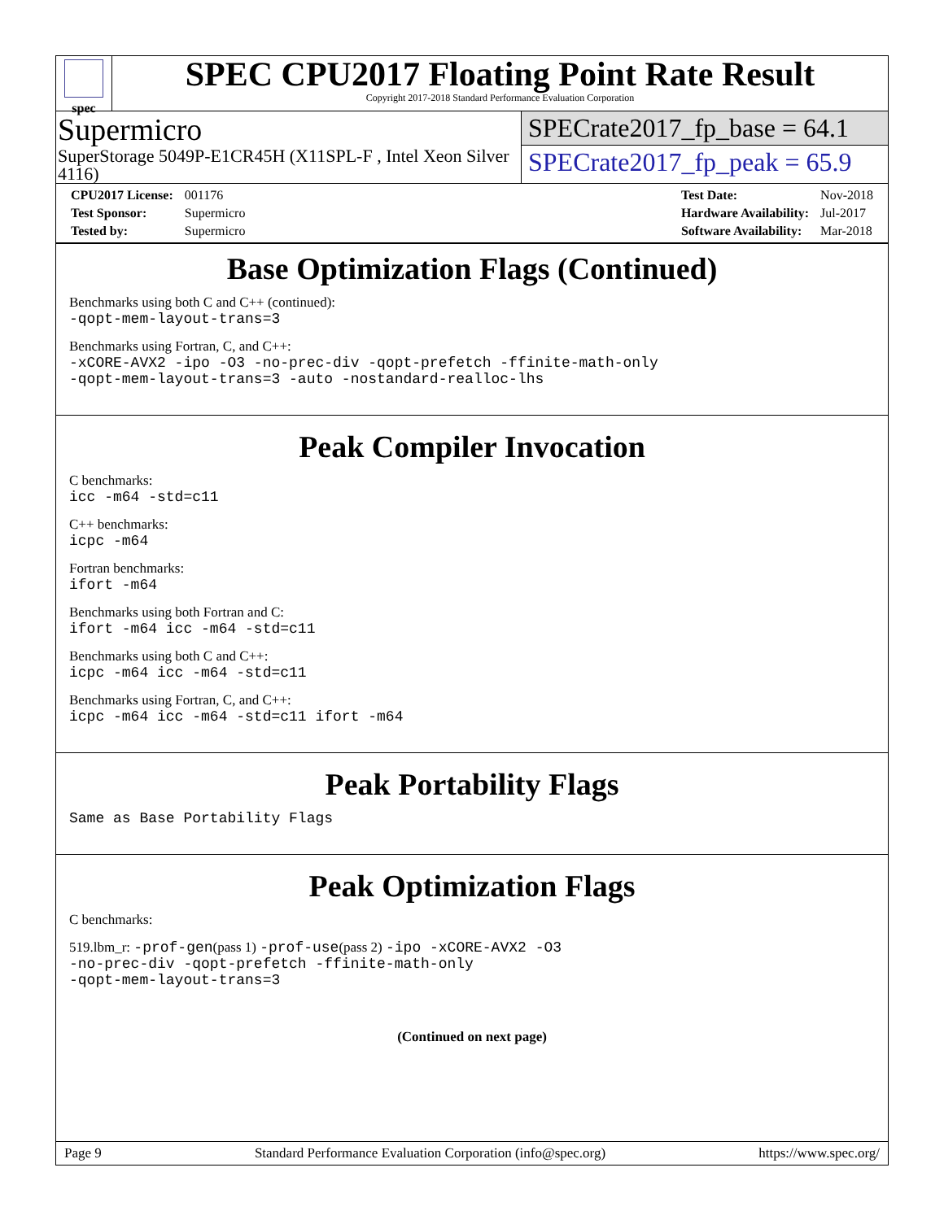spec
SPEC CPU2017 Floating Point Rate Result
Copyright 2017-2018 Standard Performance Evaluation Corporation
Supermicro
SuperStorage 5049P-E1CR45H (X11SPL-F , Intel Xeon Silver 4116)
SPECrate2017_fp_base = 64.1
SPECrate2017_fp_peak = 65.9
| CPU2017 License: | 001176 |
| Test Sponsor: | Supermicro |
| Tested by: | Supermicro |
| Test Date: | Nov-2018 |
| Hardware Availability: | Jul-2017 |
| Software Availability: | Mar-2018 |
Base Optimization Flags (Continued)
Benchmarks using both C and C++ (continued):
-qopt-mem-layout-trans=3
Benchmarks using Fortran, C, and C++:
-xCORE-AVX2 -ipo -O3 -no-prec-div -qopt-prefetch -ffinite-math-only
-qopt-mem-layout-trans=3 -auto -nostandard-realloc-lhs
Peak Compiler Invocation
C benchmarks:
icc -m64 -std=c11
C++ benchmarks:
icpc -m64
Fortran benchmarks:
ifort -m64
Benchmarks using both Fortran and C:
ifort -m64 icc -m64 -std=c11
Benchmarks using both C and C++:
icpc -m64 icc -m64 -std=c11
Benchmarks using Fortran, C, and C++:
icpc -m64 icc -m64 -std=c11 ifort -m64
Peak Portability Flags
Same as Base Portability Flags
Peak Optimization Flags
C benchmarks:
519.lbm_r: -prof-gen(pass 1) -prof-use(pass 2) -ipo -xCORE-AVX2 -O3
-no-prec-div -qopt-prefetch -ffinite-math-only
-qopt-mem-layout-trans=3
(Continued on next page)
Page 9 Standard Performance Evaluation Corporation (info@spec.org) https://www.spec.org/